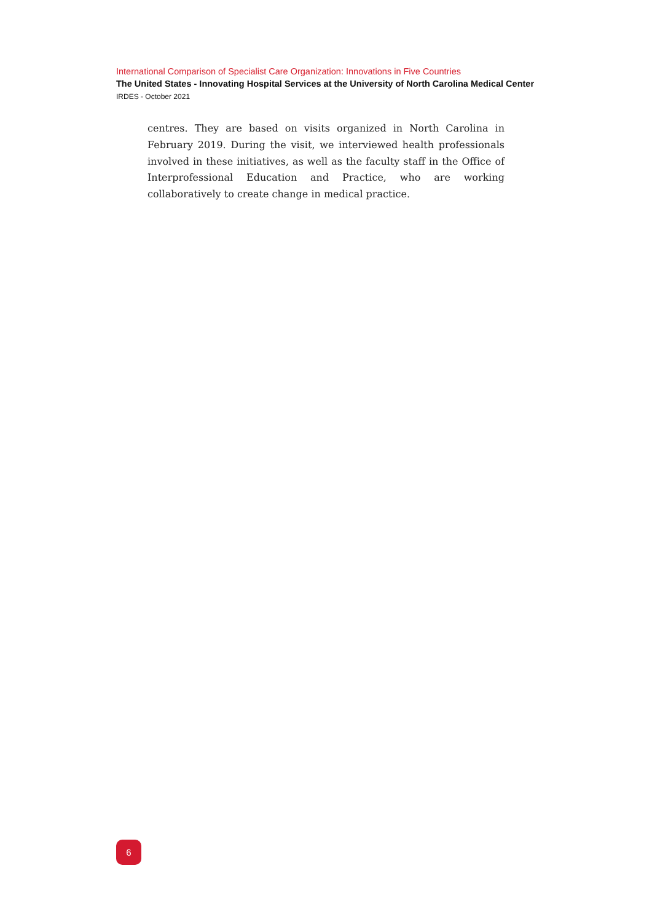International Comparison of Specialist Care Organization: Innovations in Five Countries
The United States - Innovating Hospital Services at the University of North Carolina Medical Center
IRDES - October 2021
centres. They are based on visits organized in North Carolina in February 2019. During the visit, we interviewed health professionals involved in these initiatives, as well as the faculty staff in the Office of Interprofes­sional Education and Practice, who are working collaboratively to create change in medical practice.
6